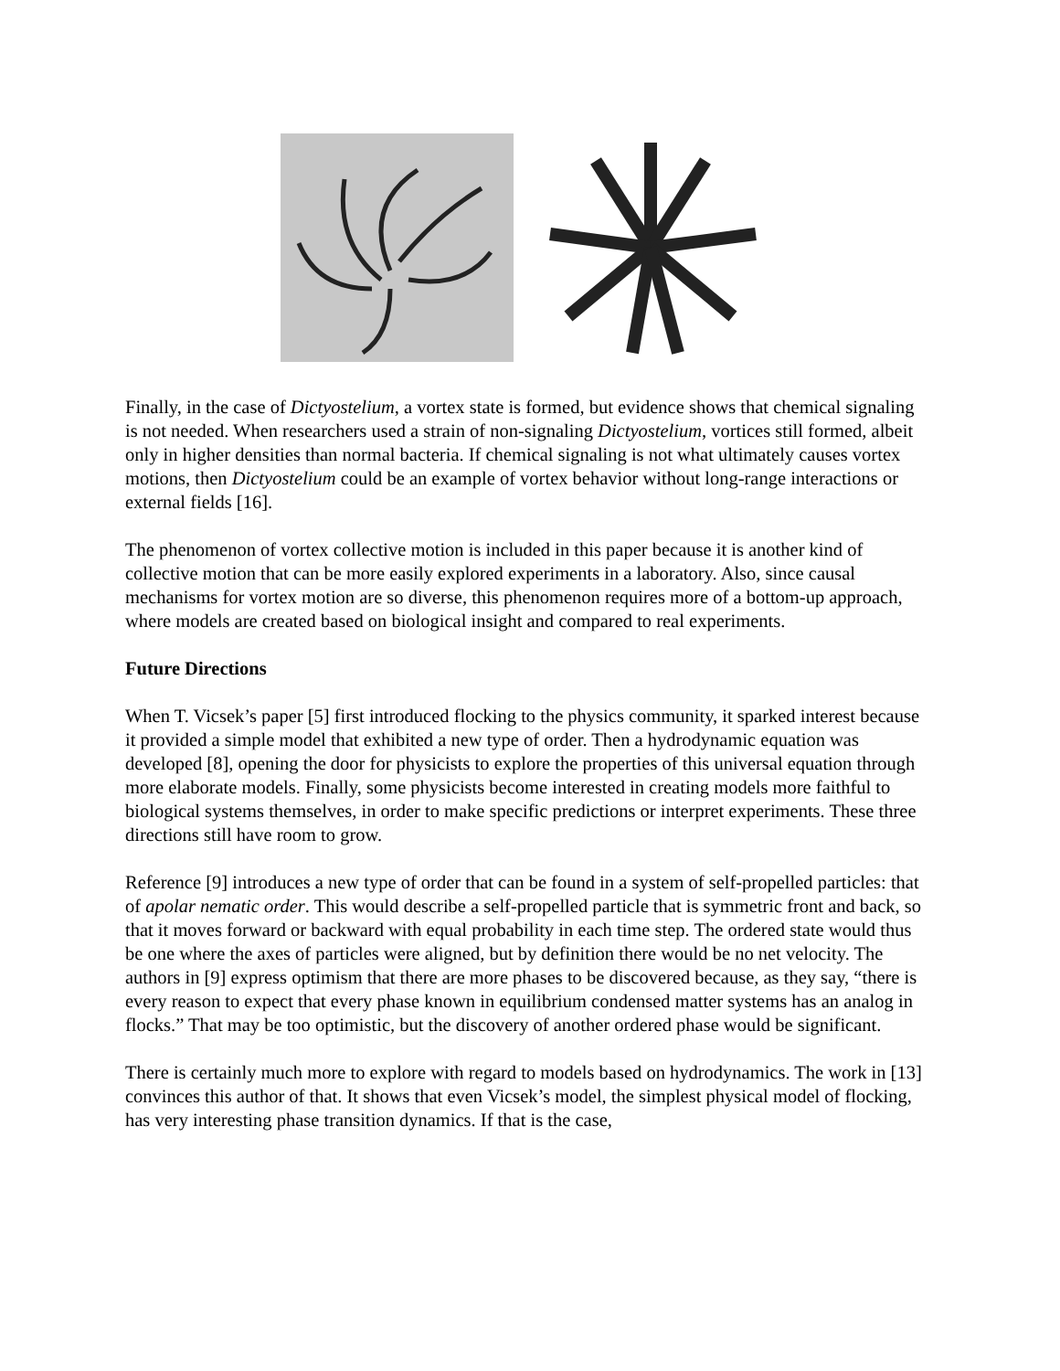Finally, in the case of Dictyostelium, a vortex state is formed, but evidence shows that chemical signaling is not needed. When researchers used a strain of non-signaling Dictyostelium, vortices still formed, albeit only in higher densities than normal bacteria. If chemical signaling is not what ultimately causes vortex motions, then Dictyostelium could be an example of vortex behavior without long-range interactions or external fields [16].
The phenomenon of vortex collective motion is included in this paper because it is another kind of collective motion that can be more easily explored experiments in a laboratory. Also, since causal mechanisms for vortex motion are so diverse, this phenomenon requires more of a bottom-up approach, where models are created based on biological insight and compared to real experiments.
Future Directions
When T. Vicsek’s paper [5] first introduced flocking to the physics community, it sparked interest because it provided a simple model that exhibited a new type of order. Then a hydrodynamic equation was developed [8], opening the door for physicists to explore the properties of this universal equation through more elaborate models. Finally, some physicists become interested in creating models more faithful to biological systems themselves, in order to make specific predictions or interpret experiments. These three directions still have room to grow.
Reference [9] introduces a new type of order that can be found in a system of self-propelled particles: that of apolar nematic order. This would describe a self-propelled particle that is symmetric front and back, so that it moves forward or backward with equal probability in each time step. The ordered state would thus be one where the axes of particles were aligned, but by definition there would be no net velocity. The authors in [9] express optimism that there are more phases to be discovered because, as they say, “there is every reason to expect that every phase known in equilibrium condensed matter systems has an analog in flocks.” That may be too optimistic, but the discovery of another ordered phase would be significant.
There is certainly much more to explore with regard to models based on hydrodynamics. The work in [13] convinces this author of that. It shows that even Vicsek’s model, the simplest physical model of flocking, has very interesting phase transition dynamics. If that is the case,